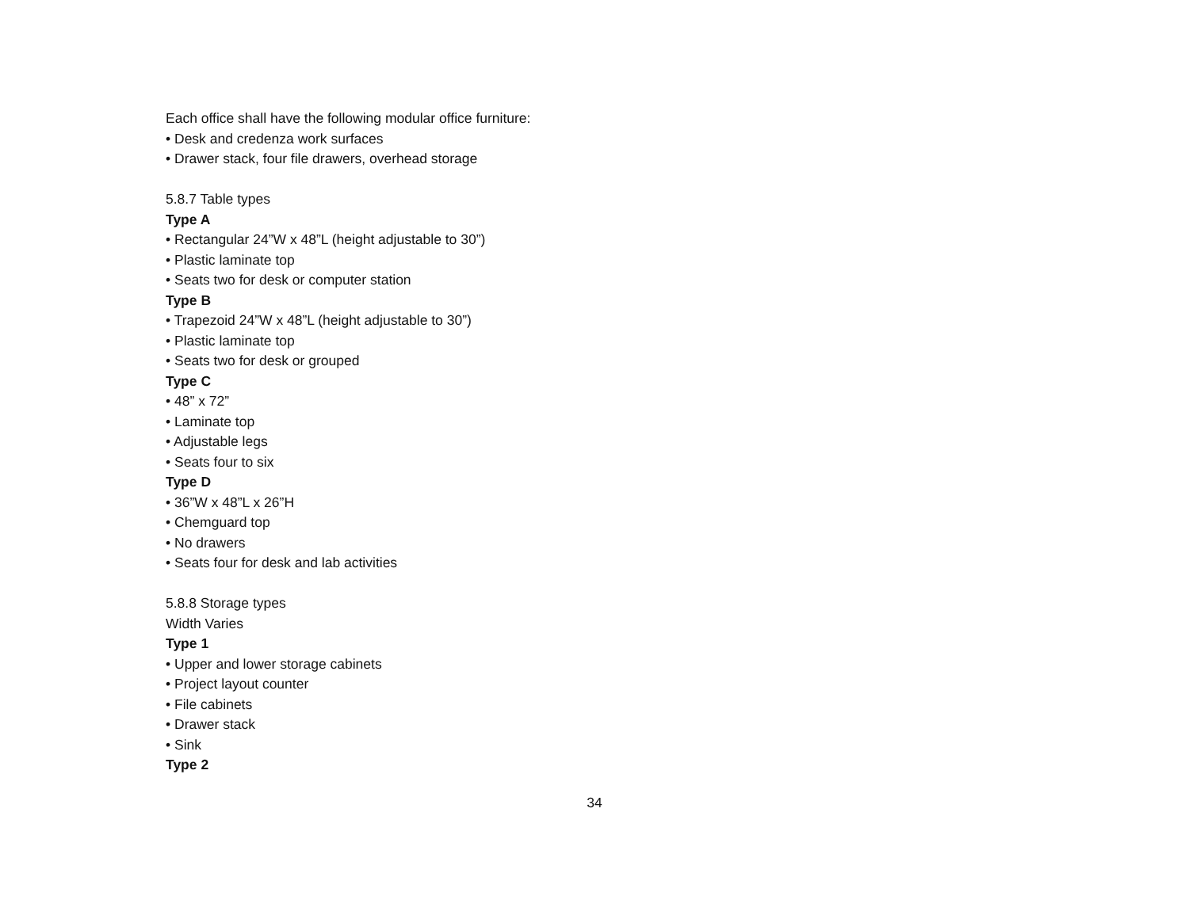Each office shall have the following modular office furniture:
• Desk and credenza work surfaces
• Drawer stack, four file drawers, overhead storage
5.8.7 Table types
Type A
• Rectangular 24”W x 48”L (height adjustable to 30”)
• Plastic laminate top
• Seats two for desk or computer station
Type B
• Trapezoid 24”W x 48”L (height adjustable to 30”)
• Plastic laminate top
• Seats two for desk or grouped
Type C
• 48” x 72”
• Laminate top
• Adjustable legs
• Seats four to six
Type D
• 36”W x 48”L x 26”H
• Chemguard top
• No drawers
• Seats four for desk and lab activities
5.8.8 Storage types
Width Varies
Type 1
• Upper and lower storage cabinets
• Project layout counter
• File cabinets
• Drawer stack
• Sink
Type 2
34